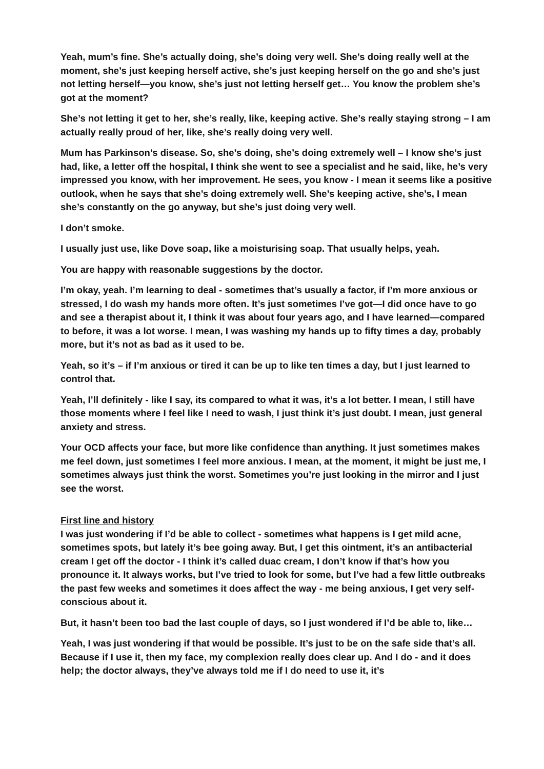Yeah, mum’s fine. She’s actually doing, she’s doing very well. She’s doing really well at the moment, she’s just keeping herself active, she’s just keeping herself on the go and she’s just not letting herself—you know, she’s just not letting herself get… You know the problem she’s got at the moment?
She’s not letting it get to her, she’s really, like, keeping active. She’s really staying strong – I am actually really proud of her, like, she’s really doing very well.
Mum has Parkinson’s disease. So, she’s doing, she’s doing extremely well – I know she’s just had, like, a letter off the hospital, I think she went to see a specialist and he said, like, he’s very impressed you know, with her improvement. He sees, you know - I mean it seems like a positive outlook, when he says that she’s doing extremely well. She’s keeping active, she’s, I mean she’s constantly on the go anyway, but she’s just doing very well.
I don’t smoke.
I usually just use, like Dove soap, like a moisturising soap. That usually helps, yeah.
You are happy with reasonable suggestions by the doctor.
I’m okay, yeah. I’m learning to deal - sometimes that’s usually a factor, if I’m more anxious or stressed, I do wash my hands more often. It’s just sometimes I’ve got—I did once have to go and see a therapist about it, I think it was about four years ago, and I have learned—compared to before, it was a lot worse. I mean, I was washing my hands up to fifty times a day, probably more, but it’s not as bad as it used to be.
Yeah, so it’s – if I’m anxious or tired it can be up to like ten times a day, but I just learned to control that.
Yeah, I’ll definitely - like I say, its compared to what it was, it’s a lot better. I mean, I still have those moments where I feel like I need to wash, I just think it’s just doubt. I mean, just general anxiety and stress.
Your OCD affects your face, but more like confidence than anything. It just sometimes makes me feel down, just sometimes I feel more anxious. I mean, at the moment, it might be just me, I sometimes always just think the worst. Sometimes you’re just looking in the mirror and I just see the worst.
First line and history
I was just wondering if I’d be able to collect - sometimes what happens is I get mild acne, sometimes spots, but lately it’s bee going away. But, I get this ointment, it’s an antibacterial cream I get off the doctor - I think it’s called duac cream, I don’t know if that’s how you pronounce it. It always works, but I’ve tried to look for some, but I’ve had a few little outbreaks the past few weeks and sometimes it does affect the way - me being anxious, I get very self-conscious about it.
But, it hasn’t been too bad the last couple of days, so I just wondered if I’d be able to, like…
Yeah, I was just wondering if that would be possible. It’s just to be on the safe side that’s all. Because if I use it, then my face, my complexion really does clear up. And I do - and it does help; the doctor always, they’ve always told me if I do need to use it, it’s